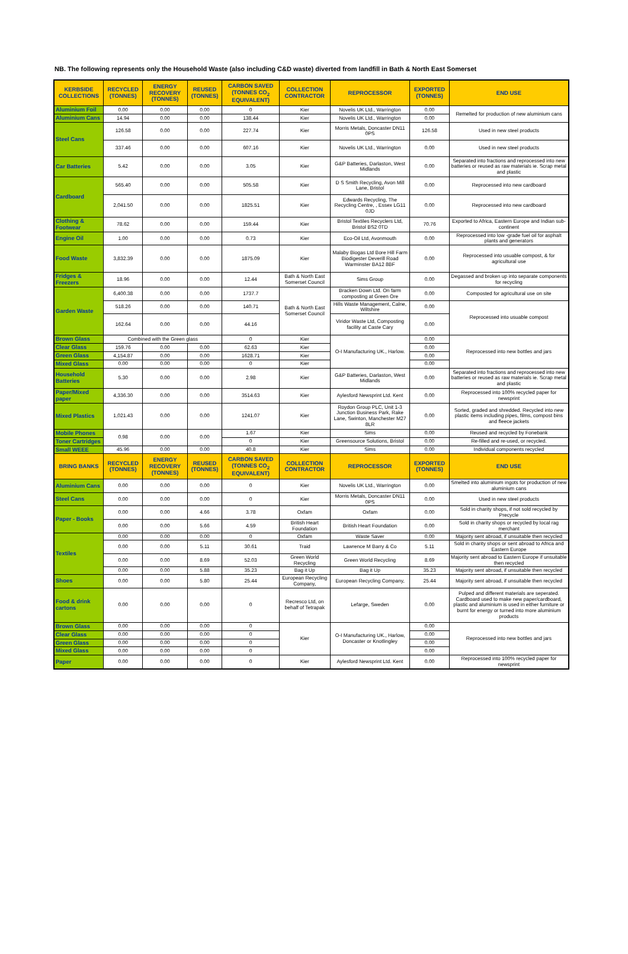NB. The following represents only the Household Waste (also including C&D waste) diverted from landfill in Bath & North East Somerset
| KERBSIDE COLLECTIONS | RECYCLED (TONNES) | ENERGY RECOVERY (TONNES) | REUSED (TONNES) | CARBON SAVED (TONNES CO<sub>2</sub> EQUIVALENT) | COLLECTION CONTRACTOR | REPROCESSOR | EXPORTED (TONNES) | END USE |
| --- | --- | --- | --- | --- | --- | --- | --- | --- |
| Aluminium Foil | 0.00 | 0.00 | 0.00 | 0 | Kier | Novelis UK Ltd., Warrington | 0.00 | Remelted for production of new aluminium cans |
| Aluminium Cans | 14.94 | 0.00 | 0.00 | 138.44 | Kier | Novelis UK Ltd., Warrington | 0.00 | |
| Steel Cans | 126.58 | 0.00 | 0.00 | 227.74 | Kier | Morris Metals, Doncaster DN11 0PS | 126.58 | Used in new steel products |
| | 337.46 | 0.00 | 0.00 | 607.16 | Kier | Novelis UK Ltd., Warrington | 0.00 | Used in new steel products |
| Car Batteries | 5.42 | 0.00 | 0.00 | 3.05 | Kier | G&P Batteries, Darlaston, West Midlands | 0.00 | Separated into fractions and reprocessed into new batteries or reused as raw materials ie. Scrap metal and plastic |
| Cardboard | 565.40 | 0.00 | 0.00 | 505.58 | Kier | D S Smith Recycling, Avon Mill Lane, Bristol | 0.00 | Reprocessed into new cardboard |
| | 2,041.50 | 0.00 | 0.00 | 1825.51 | Kier | Edwards Recycling, The Recycling Centre, , Essex LG11 0JD | 0.00 | Reprocessed into new cardboard |
| Clothing & Footwear | 78.62 | 0.00 | 0.00 | 159.44 | Kier | Bristol Textiles Recyclers Ltd, Bristol BS2 0TD | 70.76 | Exported to Africa, Eastern Europe and Indian sub-continent |
| Engine Oil | 1.00 | 0.00 | 0.00 | 0.73 | Kier | Eco-Oil Ltd, Avonmouth | 0.00 | Reprocessed into low -grade fuel oil for asphalt plants and generators |
| Food Waste | 3,832.39 | 0.00 | 0.00 | 1875.09 | Kier | Malaby Biogas Ltd Bore Hill Farm Biodigester Deverill Road Warminster BA12 8BF | 0.00 | Reprocessed into usuable compost, & for agricultural use |
| Fridges & Freezers | 18.96 | 0.00 | 0.00 | 12.44 | Bath & North East Somerset Council | Sims Group | 0.00 | Degassed and broken up into separate components for recycling |
| Garden Waste | 6,400.38 | 0.00 | 0.00 | 1737.7 | Bath & North East Somerset Council | Bracken Down Ltd. On farm composting at Green Ore | 0.00 | Composted for agricultural use on site |
| | 518.26 | 0.00 | 0.00 | 140.71 | | Hills Waste Management, Calne, Wiltshire | 0.00 | Reprocessed into usuable compost |
| | 162.64 | 0.00 | 0.00 | 44.16 | | Viridor Waste Ltd, Composting facility at Caste Cary | 0.00 | |
| Brown Glass | Combined with the Green glass | | | 0 | Kier | O-I Manufacturing UK., Harlow. | 0.00 | Reprocessed into new bottles and jars |
| Clear Glass | 159.76 | 0.00 | 0.00 | 62.63 | Kier | | 0.00 | |
| Green Glass | 4,154.87 | 0.00 | 0.00 | 1628.71 | Kier | | 0.00 | |
| Mixed Glass | 0.00 | 0.00 | 0.00 | 0 | Kier | | 0.00 | |
| Household Batteries | 5.30 | 0.00 | 0.00 | 2.98 | Kier | G&P Batteries, Darlaston, West Midlands | 0.00 | Separated into fractions and reprocessed into new batteries or reused as raw materials ie. Scrap metal and plastic |
| Paper/Mixed paper | 4,336.30 | 0.00 | 0.00 | 3514.63 | Kier | Aylesford Newsprint Ltd. Kent | 0.00 | Reprocessed into 100% recycled paper for newsprint |
| Mixed Plastics | 1,021.43 | 0.00 | 0.00 | 1241.07 | Kier | Roydon Group PLC, Unit 1-3 Junction Business Park, Rake Lane, Swinton, Manchester M27 8LR | 0.00 | Sorted, graded and shredded. Recycled into new plastic items including pipes, films, compost bins and fleece jackets |
| Mobile Phones | 0.98 | 0.00 | 0.00 | 1.67 | Kier | Sims | 0.00 | Reused and recycled by Fonebank |
| Toner Cartridges | | | | 0 | Kier | Greensource Solutions, Bristol | 0.00 | Re-filled and re-used, or recycled. |
| Small WEEE | 45.96 | 0.00 | 0.00 | 40.8 | Kier | Sims | 0.00 | Individual components recycled |
| BRING BANKS | RECYCLED (TONNES) | ENERGY RECOVERY (TONNES) | REUSED (TONNES) | CARBON SAVED (TONNES CO<sub>2</sub> EQUIVALENT) | COLLECTION CONTRACTOR | REPROCESSOR | EXPORTED (TONNES) | END USE |
| Aluminium Cans | 0.00 | 0.00 | 0.00 | 0 | Kier | Novelis UK Ltd., Warrington | 0.00 | Smelted into aluminium ingots for production of new aluminium cans |
| Steel Cans | 0.00 | 0.00 | 0.00 | 0 | Kier | Morris Metals, Doncaster DN11 0PS | 0.00 | Used in new steel products |
| Paper - Books | 0.00 | 0.00 | 4.66 | 3.78 | Oxfam | Oxfam | 0.00 | Sold in charity shops, if not sold recycled by Precycle |
| | 0.00 | 0.00 | 5.66 | 4.59 | British Heart Foundation | British Heart Foundation | 0.00 | Sold in charity shops or recycled by local rag merchant |
| Textiles | 0.00 | 0.00 | 0.00 | 0 | Oxfam | Waste Saver | 0.00 | Majority sent abroad, if unsuitable then recycled |
| | 0.00 | 0.00 | 5.11 | 30.61 | Traid | Lawrence M Barry & Co | 5.11 | Sold in charity shops or sent abroad to Africa and Eastern Europe |
| | 0.00 | 0.00 | 8.69 | 52.03 | Green World Recycling | Green World Recycling | 8.69 | Majority sent abroad to Eastern Europe if unsuitable then recycled |
| | 0.00 | 0.00 | 5.88 | 35.23 | Bag it Up | Bag it Up | 35.23 | Majority sent abroad, if unsuitable then recycled |
| Shoes | 0.00 | 0.00 | 5.80 | 25.44 | European Recycling Company, | European Recycling Company, | 25.44 | Majority sent abroad, if unsuitable then recycled |
| Food & drink cartons | 0.00 | 0.00 | 0.00 | 0 | Recresco Ltd, on behalf of Tetrapak | Lefarge, Sweden | 0.00 | Pulped and different materials are seperated. Cardboard used to make new paper/cardboard, plastic and aluminium is used in either furniture or burnt for energy or turned into more aluminium products |
| Brown Glass | 0.00 | 0.00 | 0.00 | 0 | Kier | O-I Manufacturing UK., Harlow, Doncaster or Knotlingley | 0.00 | Reprocessed into new bottles and jars |
| Clear Glass | 0.00 | 0.00 | 0.00 | 0 | | | 0.00 | |
| Green Glass | 0.00 | 0.00 | 0.00 | 0 | | | 0.00 | |
| Mixed Glass | 0.00 | 0.00 | 0.00 | 0 | | | 0.00 | |
| Paper | 0.00 | 0.00 | 0.00 | 0 | Kier | Aylesford Newsprint Ltd. Kent | 0.00 | Reprocessed into 100% recycled paper for newsprint |